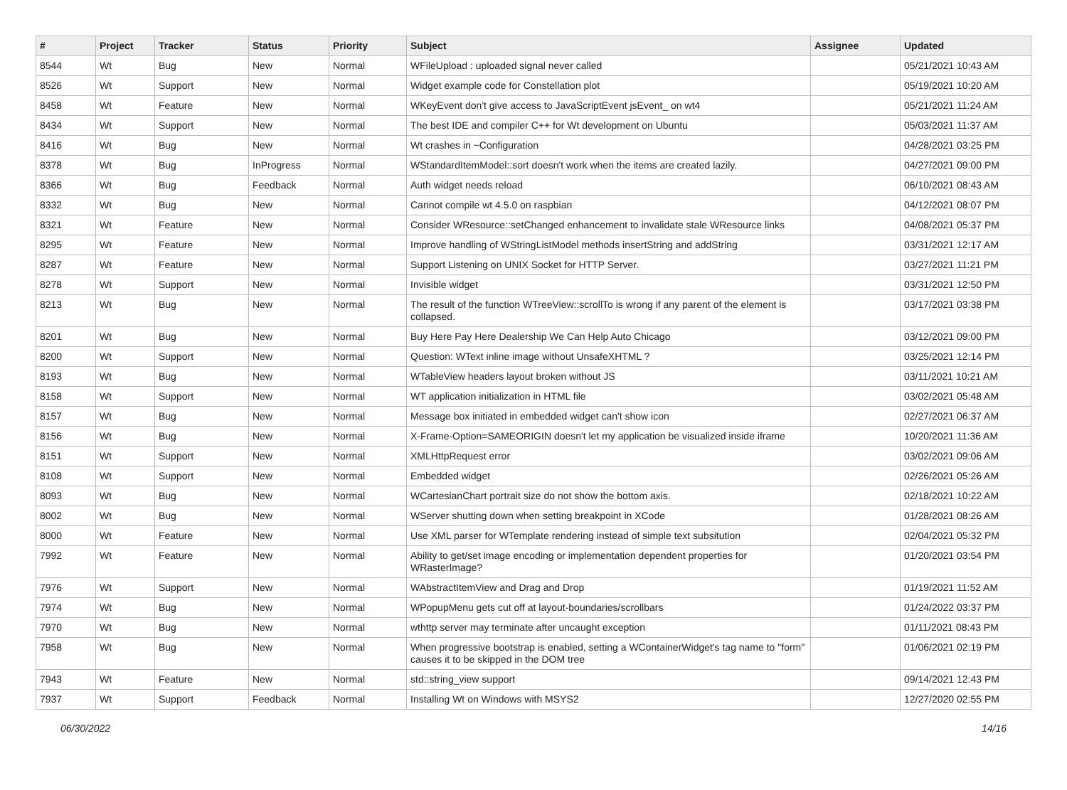| # | Project | Tracker | Status | Priority | Subject | Assignee | Updated |
| --- | --- | --- | --- | --- | --- | --- | --- |
| 8544 | Wt | Bug | New | Normal | WFileUpload : uploaded signal never called | | 05/21/2021 10:43 AM |
| 8526 | Wt | Support | New | Normal | Widget example code for Constellation plot | | 05/19/2021 10:20 AM |
| 8458 | Wt | Feature | New | Normal | WKeyEvent don't give access to JavaScriptEvent jsEvent_ on wt4 | | 05/21/2021 11:24 AM |
| 8434 | Wt | Support | New | Normal | The best IDE and compiler C++ for Wt development on Ubuntu | | 05/03/2021 11:37 AM |
| 8416 | Wt | Bug | New | Normal | Wt crashes in ~Configuration | | 04/28/2021 03:25 PM |
| 8378 | Wt | Bug | InProgress | Normal | WStandardItemModel::sort doesn't work when the items are created lazily. | | 04/27/2021 09:00 PM |
| 8366 | Wt | Bug | Feedback | Normal | Auth widget needs reload | | 06/10/2021 08:43 AM |
| 8332 | Wt | Bug | New | Normal | Cannot compile wt 4.5.0 on raspbian | | 04/12/2021 08:07 PM |
| 8321 | Wt | Feature | New | Normal | Consider WResource::setChanged enhancement to invalidate stale WResource links | | 04/08/2021 05:37 PM |
| 8295 | Wt | Feature | New | Normal | Improve handling of WStringListModel methods insertString and addString | | 03/31/2021 12:17 AM |
| 8287 | Wt | Feature | New | Normal | Support Listening on UNIX Socket for HTTP Server. | | 03/27/2021 11:21 PM |
| 8278 | Wt | Support | New | Normal | Invisible widget | | 03/31/2021 12:50 PM |
| 8213 | Wt | Bug | New | Normal | The result of the function WTreeView::scrollTo is wrong if any parent of the element is collapsed. | | 03/17/2021 03:38 PM |
| 8201 | Wt | Bug | New | Normal | Buy Here Pay Here Dealership We Can Help Auto Chicago | | 03/12/2021 09:00 PM |
| 8200 | Wt | Support | New | Normal | Question: WText inline image without UnsafeXHTML ? | | 03/25/2021 12:14 PM |
| 8193 | Wt | Bug | New | Normal | WTableView headers layout broken without JS | | 03/11/2021 10:21 AM |
| 8158 | Wt | Support | New | Normal | WT application initialization in HTML file | | 03/02/2021 05:48 AM |
| 8157 | Wt | Bug | New | Normal | Message box initiated in embedded widget can't show icon | | 02/27/2021 06:37 AM |
| 8156 | Wt | Bug | New | Normal | X-Frame-Option=SAMEORIGIN doesn't let my application be visualized inside iframe | | 10/20/2021 11:36 AM |
| 8151 | Wt | Support | New | Normal | XMLHttpRequest error | | 03/02/2021 09:06 AM |
| 8108 | Wt | Support | New | Normal | Embedded widget | | 02/26/2021 05:26 AM |
| 8093 | Wt | Bug | New | Normal | WCartesianChart portrait size do not show the bottom axis. | | 02/18/2021 10:22 AM |
| 8002 | Wt | Bug | New | Normal | WServer shutting down when setting breakpoint in XCode | | 01/28/2021 08:26 AM |
| 8000 | Wt | Feature | New | Normal | Use XML parser for WTemplate rendering instead of simple text subsitution | | 02/04/2021 05:32 PM |
| 7992 | Wt | Feature | New | Normal | Ability to get/set image encoding or implementation dependent properties for WRasterImage? | | 01/20/2021 03:54 PM |
| 7976 | Wt | Support | New | Normal | WAbstractItemView and Drag and Drop | | 01/19/2021 11:52 AM |
| 7974 | Wt | Bug | New | Normal | WPopupMenu gets cut off at layout-boundaries/scrollbars | | 01/24/2022 03:37 PM |
| 7970 | Wt | Bug | New | Normal | wthttp server may terminate after uncaught exception | | 01/11/2021 08:43 PM |
| 7958 | Wt | Bug | New | Normal | When progressive bootstrap is enabled, setting a WContainerWidget's tag name to "form" causes it to be skipped in the DOM tree | | 01/06/2021 02:19 PM |
| 7943 | Wt | Feature | New | Normal | std::string_view support | | 09/14/2021 12:43 PM |
| 7937 | Wt | Support | Feedback | Normal | Installing Wt on Windows with MSYS2 | | 12/27/2020 02:55 PM |
06/30/2022 14/16